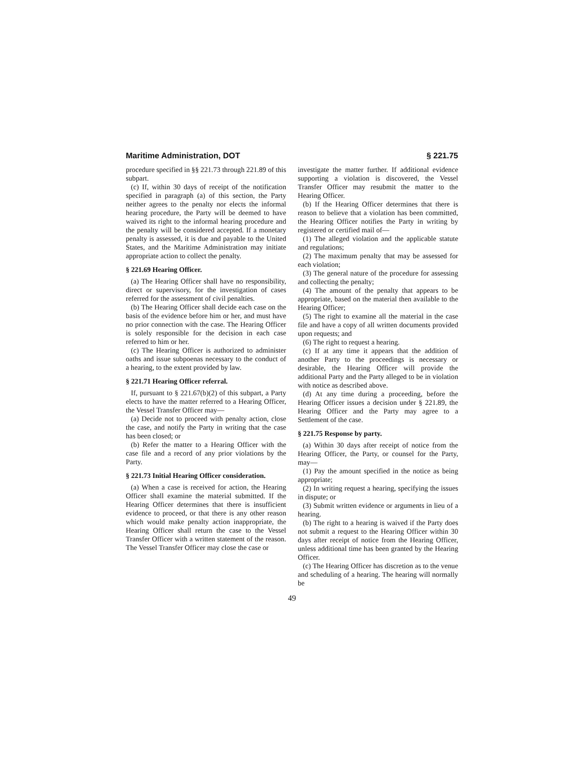Maritime Administration, DOT § 221.75
procedure specified in §§ 221.73 through 221.89 of this subpart.
(c) If, within 30 days of receipt of the notification specified in paragraph (a) of this section, the Party neither agrees to the penalty nor elects the informal hearing procedure, the Party will be deemed to have waived its right to the informal hearing procedure and the penalty will be considered accepted. If a monetary penalty is assessed, it is due and payable to the United States, and the Maritime Administration may initiate appropriate action to collect the penalty.
§ 221.69 Hearing Officer.
(a) The Hearing Officer shall have no responsibility, direct or supervisory, for the investigation of cases referred for the assessment of civil penalties.
(b) The Hearing Officer shall decide each case on the basis of the evidence before him or her, and must have no prior connection with the case. The Hearing Officer is solely responsible for the decision in each case referred to him or her.
(c) The Hearing Officer is authorized to administer oaths and issue subpoenas necessary to the conduct of a hearing, to the extent provided by law.
§ 221.71 Hearing Officer referral.
If, pursuant to § 221.67(b)(2) of this subpart, a Party elects to have the matter referred to a Hearing Officer, the Vessel Transfer Officer may—
(a) Decide not to proceed with penalty action, close the case, and notify the Party in writing that the case has been closed; or
(b) Refer the matter to a Hearing Officer with the case file and a record of any prior violations by the Party.
§ 221.73 Initial Hearing Officer consideration.
(a) When a case is received for action, the Hearing Officer shall examine the material submitted. If the Hearing Officer determines that there is insufficient evidence to proceed, or that there is any other reason which would make penalty action inappropriate, the Hearing Officer shall return the case to the Vessel Transfer Officer with a written statement of the reason. The Vessel Transfer Officer may close the case or
investigate the matter further. If additional evidence supporting a violation is discovered, the Vessel Transfer Officer may resubmit the matter to the Hearing Officer.
(b) If the Hearing Officer determines that there is reason to believe that a violation has been committed, the Hearing Officer notifies the Party in writing by registered or certified mail of—
(1) The alleged violation and the applicable statute and regulations;
(2) The maximum penalty that may be assessed for each violation;
(3) The general nature of the procedure for assessing and collecting the penalty;
(4) The amount of the penalty that appears to be appropriate, based on the material then available to the Hearing Officer;
(5) The right to examine all the material in the case file and have a copy of all written documents provided upon requests; and
(6) The right to request a hearing.
(c) If at any time it appears that the addition of another Party to the proceedings is necessary or desirable, the Hearing Officer will provide the additional Party and the Party alleged to be in violation with notice as described above.
(d) At any time during a proceeding, before the Hearing Officer issues a decision under § 221.89, the Hearing Officer and the Party may agree to a Settlement of the case.
§ 221.75 Response by party.
(a) Within 30 days after receipt of notice from the Hearing Officer, the Party, or counsel for the Party, may—
(1) Pay the amount specified in the notice as being appropriate;
(2) In writing request a hearing, specifying the issues in dispute; or
(3) Submit written evidence or arguments in lieu of a hearing.
(b) The right to a hearing is waived if the Party does not submit a request to the Hearing Officer within 30 days after receipt of notice from the Hearing Officer, unless additional time has been granted by the Hearing Officer.
(c) The Hearing Officer has discretion as to the venue and scheduling of a hearing. The hearing will normally be
49